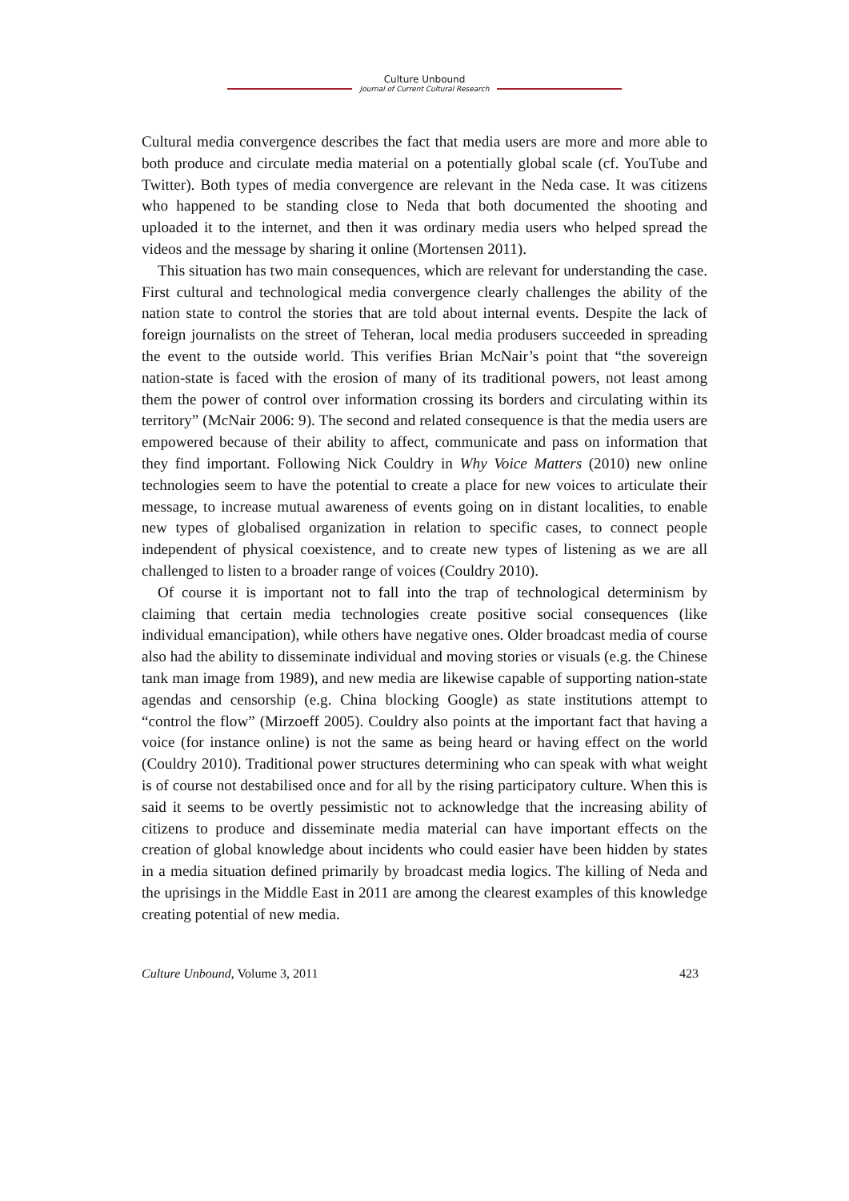Culture Unbound
Journal of Current Cultural Research
Cultural media convergence describes the fact that media users are more and more able to both produce and circulate media material on a potentially global scale (cf. YouTube and Twitter). Both types of media convergence are relevant in the Neda case. It was citizens who happened to be standing close to Neda that both documented the shooting and uploaded it to the internet, and then it was ordinary media users who helped spread the videos and the message by sharing it online (Mortensen 2011).
This situation has two main consequences, which are relevant for understanding the case. First cultural and technological media convergence clearly challenges the ability of the nation state to control the stories that are told about internal events. Despite the lack of foreign journalists on the street of Teheran, local media produsers succeeded in spreading the event to the outside world. This verifies Brian McNair’s point that “the sovereign nation-state is faced with the erosion of many of its traditional powers, not least among them the power of control over information crossing its borders and circulating within its territory” (McNair 2006: 9). The second and related consequence is that the media users are empowered because of their ability to affect, communicate and pass on information that they find important. Following Nick Couldry in Why Voice Matters (2010) new online technologies seem to have the potential to create a place for new voices to articulate their message, to increase mutual awareness of events going on in distant localities, to enable new types of globalised organization in relation to specific cases, to connect people independent of physical coexistence, and to create new types of listening as we are all challenged to listen to a broader range of voices (Couldry 2010).
Of course it is important not to fall into the trap of technological determinism by claiming that certain media technologies create positive social consequences (like individual emancipation), while others have negative ones. Older broadcast media of course also had the ability to disseminate individual and moving stories or visuals (e.g. the Chinese tank man image from 1989), and new media are likewise capable of supporting nation-state agendas and censorship (e.g. China blocking Google) as state institutions attempt to “control the flow” (Mirzoeff 2005). Couldry also points at the important fact that having a voice (for instance online) is not the same as being heard or having effect on the world (Couldry 2010). Traditional power structures determining who can speak with what weight is of course not destabilised once and for all by the rising participatory culture. When this is said it seems to be overtly pessimistic not to acknowledge that the increasing ability of citizens to produce and disseminate media material can have important effects on the creation of global knowledge about incidents who could easier have been hidden by states in a media situation defined primarily by broadcast media logics. The killing of Neda and the uprisings in the Middle East in 2011 are among the clearest examples of this knowledge creating potential of new media.
Culture Unbound, Volume 3, 2011 423